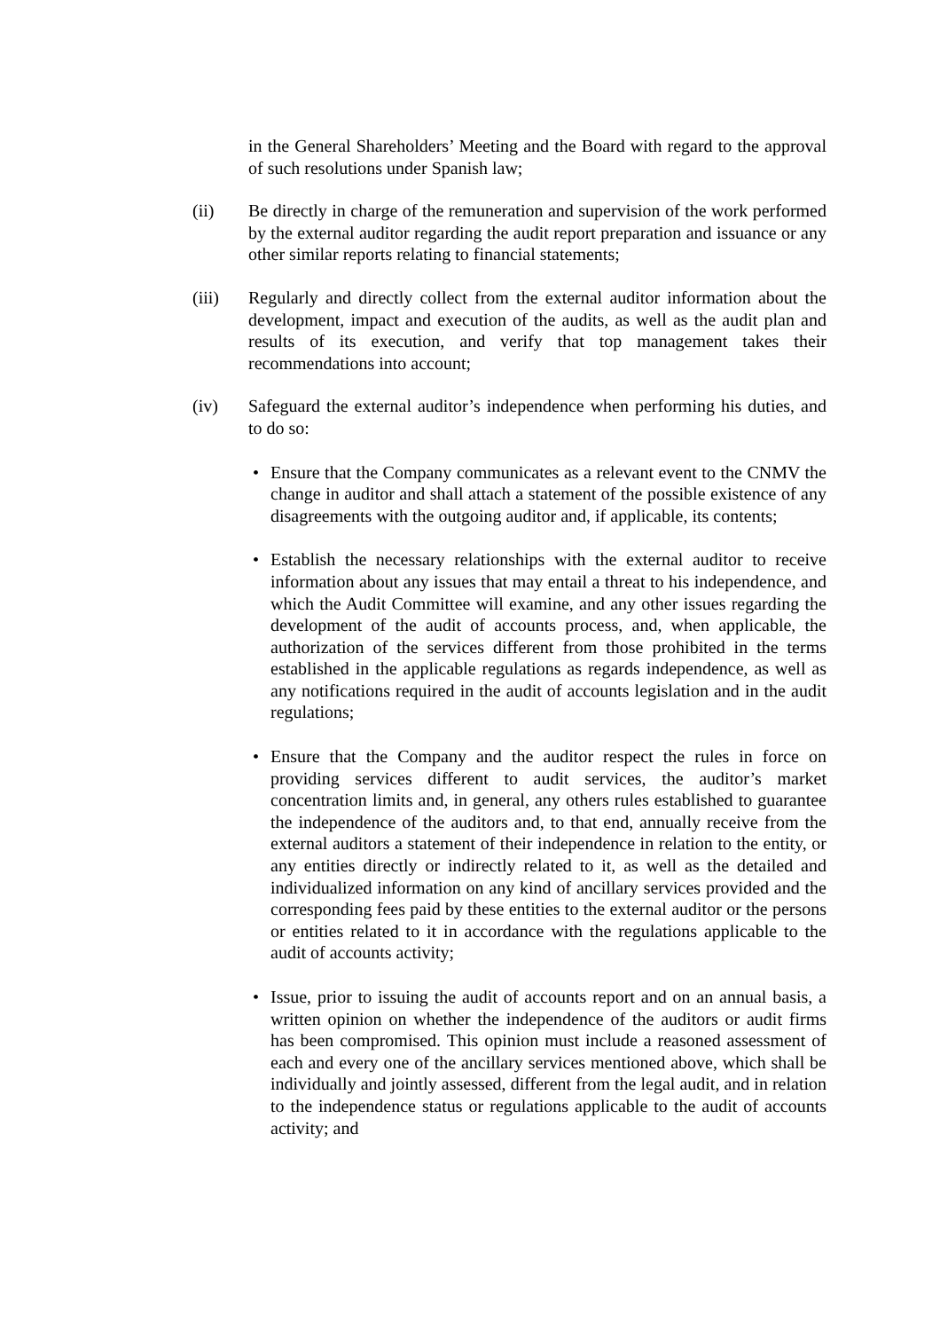in the General Shareholders’ Meeting and the Board with regard to the approval of such resolutions under Spanish law;
(ii) Be directly in charge of the remuneration and supervision of the work performed by the external auditor regarding the audit report preparation and issuance or any other similar reports relating to financial statements;
(iii) Regularly and directly collect from the external auditor information about the development, impact and execution of the audits, as well as the audit plan and results of its execution, and verify that top management takes their recommendations into account;
(iv) Safeguard the external auditor’s independence when performing his duties, and to do so:
• Ensure that the Company communicates as a relevant event to the CNMV the change in auditor and shall attach a statement of the possible existence of any disagreements with the outgoing auditor and, if applicable, its contents;
• Establish the necessary relationships with the external auditor to receive information about any issues that may entail a threat to his independence, and which the Audit Committee will examine, and any other issues regarding the development of the audit of accounts process, and, when applicable, the authorization of the services different from those prohibited in the terms established in the applicable regulations as regards independence, as well as any notifications required in the audit of accounts legislation and in the audit regulations;
• Ensure that the Company and the auditor respect the rules in force on providing services different to audit services, the auditor’s market concentration limits and, in general, any others rules established to guarantee the independence of the auditors and, to that end, annually receive from the external auditors a statement of their independence in relation to the entity, or any entities directly or indirectly related to it, as well as the detailed and individualized information on any kind of ancillary services provided and the corresponding fees paid by these entities to the external auditor or the persons or entities related to it in accordance with the regulations applicable to the audit of accounts activity;
• Issue, prior to issuing the audit of accounts report and on an annual basis, a written opinion on whether the independence of the auditors or audit firms has been compromised. This opinion must include a reasoned assessment of each and every one of the ancillary services mentioned above, which shall be individually and jointly assessed, different from the legal audit, and in relation to the independence status or regulations applicable to the audit of accounts activity; and